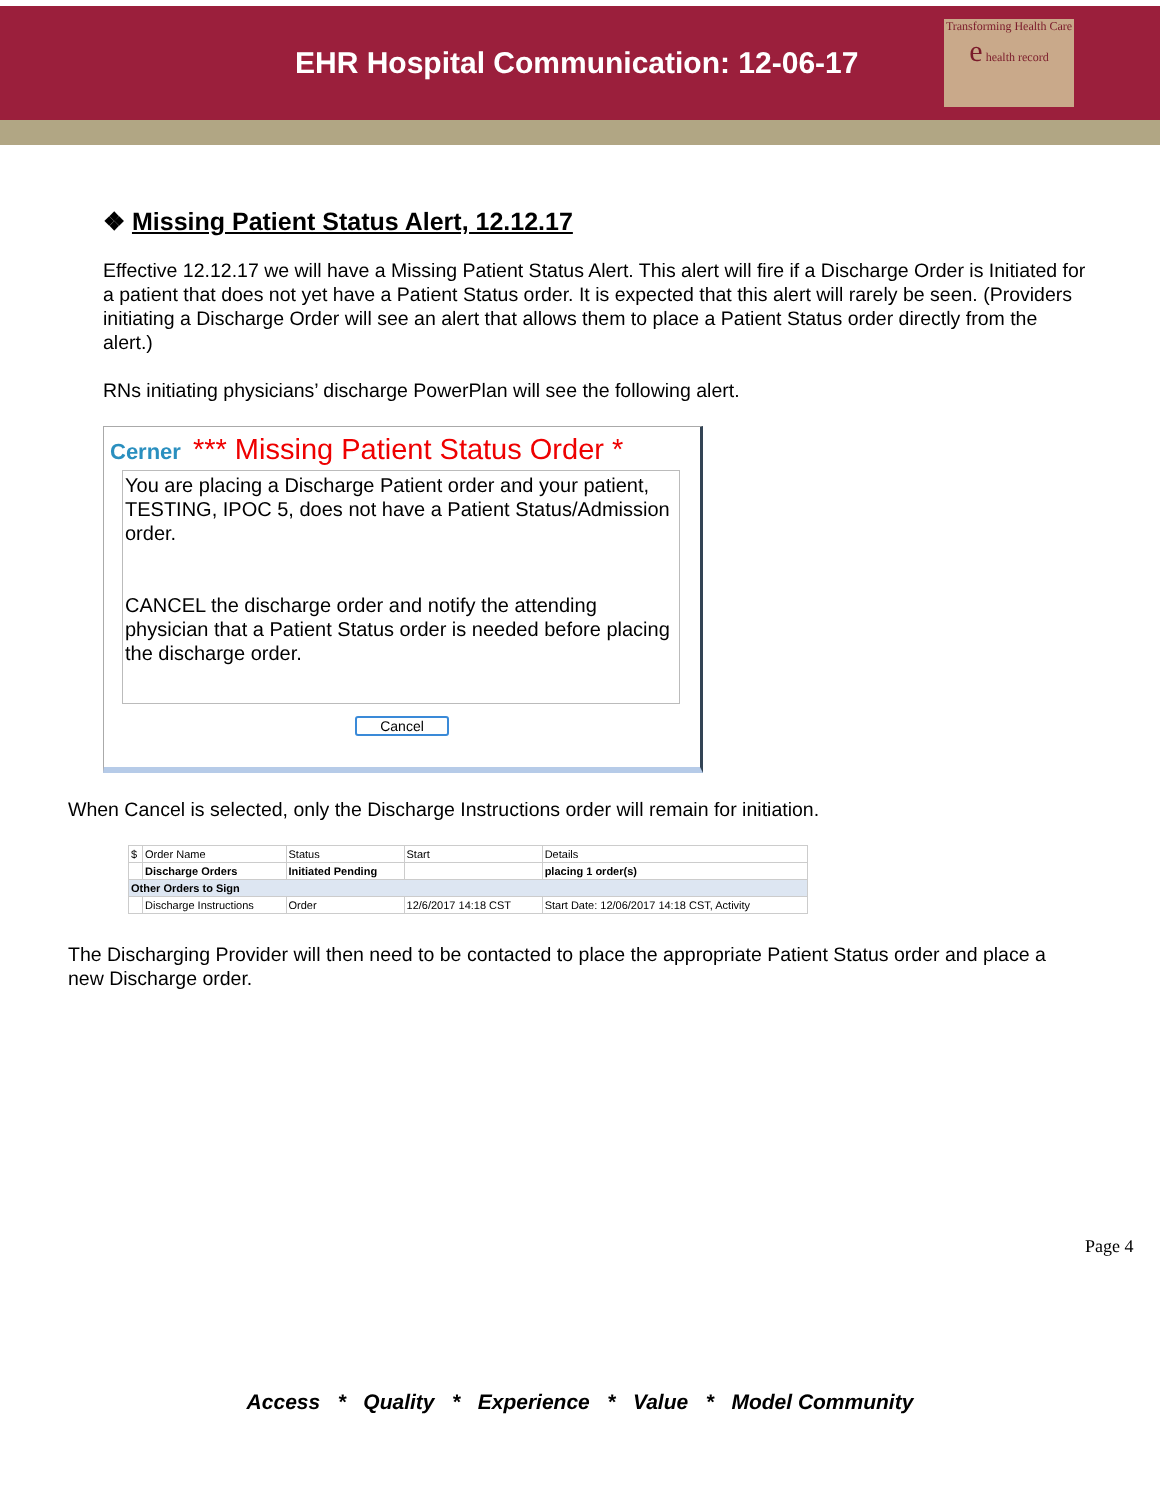EHR Hospital Communication: 12-06-17
Transforming Health Care
e health record
❖ Missing Patient Status Alert, 12.12.17
Effective 12.12.17 we will have a Missing Patient Status Alert. This alert will fire if a Discharge Order is Initiated for a patient that does not yet have a Patient Status order. It is expected that this alert will rarely be seen. (Providers initiating a Discharge Order will see an alert that allows them to place a Patient Status order directly from the alert.)
RNs initiating physicians’ discharge PowerPlan will see the following alert.
Cerner *** Missing Patient Status Order *
You are placing a Discharge Patient order and your patient, TESTING, IPOC 5, does not have a Patient Status/Admission order.
CANCEL the discharge order and notify the attending physician that a Patient Status order is needed before placing the discharge order.
Cancel
When Cancel is selected, only the Discharge Instructions order will remain for initiation.
| $ | Order Name | Status | Start | Details |
| --- | --- | --- | --- | --- |
| | Discharge Orders | Initiated Pending | | placing 1 order(s) |
| Other Orders to Sign | | | | |
| | Discharge Instructions | Order | 12/6/2017 14:18 CST | Start Date: 12/06/2017 14:18 CST, Activity |
The Discharging Provider will then need to be contacted to place the appropriate Patient Status order and place a new Discharge order.
Page 4
Access * Quality * Experience * Value * Model Community